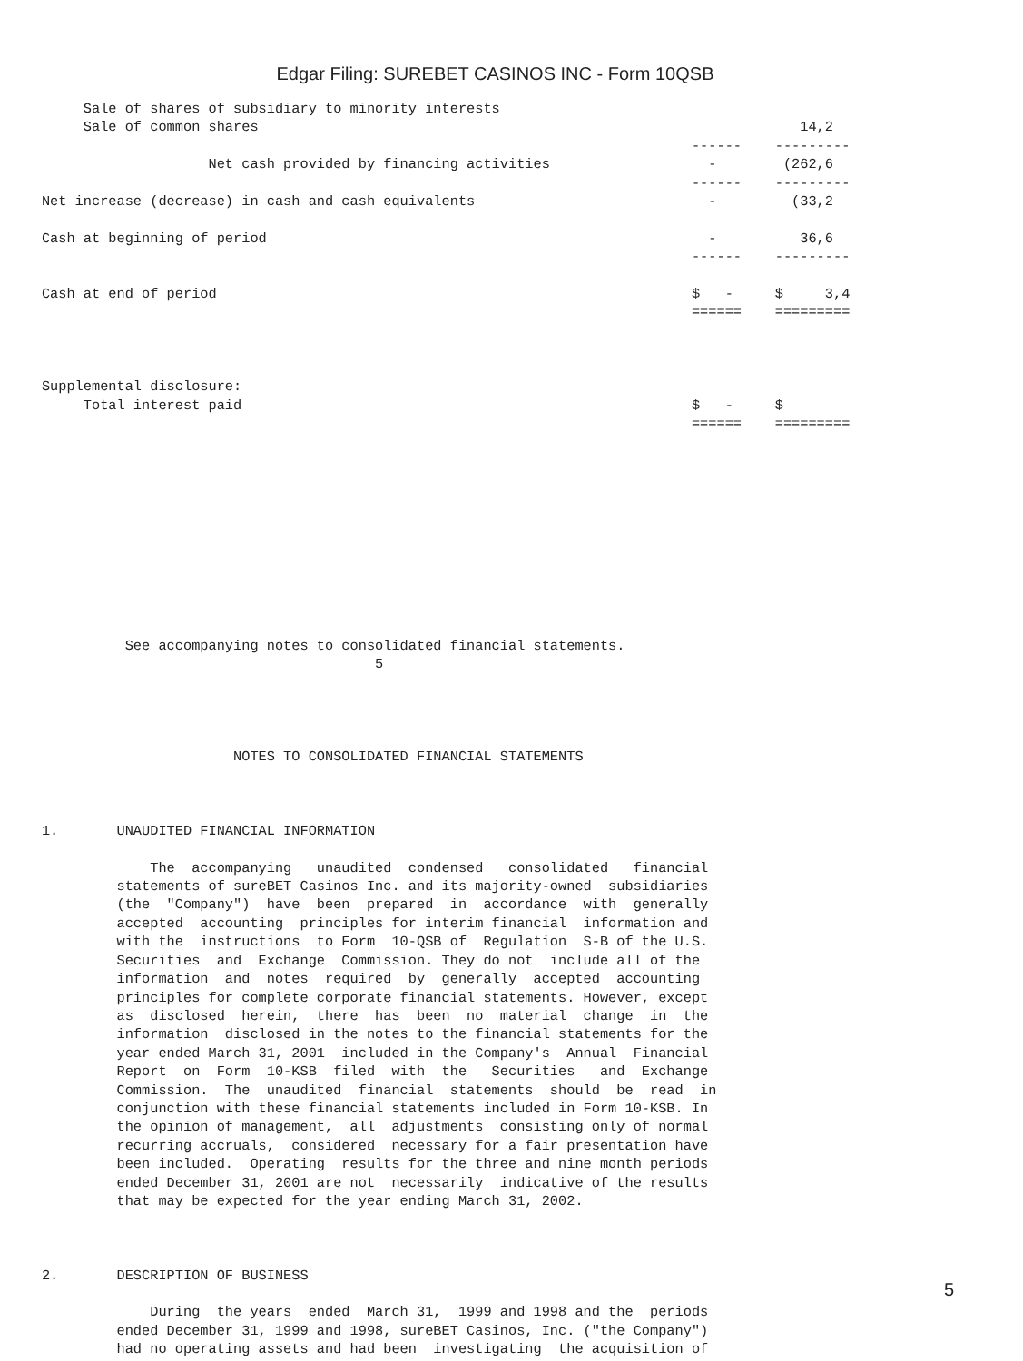Edgar Filing: SUREBET CASINOS INC - Form 10QSB
          Sale of shares of subsidiary to minority interests
          Sale of common shares                                                                 14,2
                                                                                   ------    ---------
                         Net cash provided by financing activities                   -        (262,6
                                                                                   ------    ---------
     Net increase (decrease) in cash and cash equivalents                            -         (33,2

     Cash at beginning of period                                                     -          36,6
                                                                                   ------    ---------

     Cash at end of period                                                         $   -     $     3,4
                                                                                   ======    =========



     Supplemental disclosure:
          Total interest paid                                                      $   -     $
                                                                                   ======    =========











               See accompanying notes to consolidated financial statements.
                                             5




                            NOTES TO CONSOLIDATED FINANCIAL STATEMENTS



     1.       UNAUDITED FINANCIAL INFORMATION

                  The  accompanying   unaudited  condensed   consolidated   financial
              statements of sureBET Casinos Inc. and its majority-owned  subsidiaries
              (the  "Company")  have  been  prepared  in  accordance  with  generally
              accepted  accounting  principles for interim financial  information and
              with the  instructions  to Form  10-QSB of  Regulation  S-B of the U.S.
              Securities  and  Exchange  Commission. They do not  include all of the
              information  and  notes  required  by  generally  accepted  accounting
              principles for complete corporate financial statements. However, except
              as  disclosed  herein,  there  has  been  no  material  change  in  the
              information  disclosed in the notes to the financial statements for the
              year ended March 31, 2001  included in the Company's  Annual  Financial
              Report  on  Form  10-KSB  filed  with  the   Securities   and  Exchange
              Commission.  The  unaudited  financial  statements  should  be  read  in
              conjunction with these financial statements included in Form 10-KSB. In
              the opinion of management,  all  adjustments  consisting only of normal
              recurring accruals,  considered  necessary for a fair presentation have
              been included.  Operating  results for the three and nine month periods
              ended December 31, 2001 are not  necessarily  indicative of the results
              that may be expected for the year ending March 31, 2002.



     2.       DESCRIPTION OF BUSINESS

                  During  the years  ended  March 31,  1999 and 1998 and the  periods
              ended December 31, 1999 and 1998, sureBET Casinos, Inc. ("the Company")
              had no operating assets and had been  investigating  the acquisition of
5